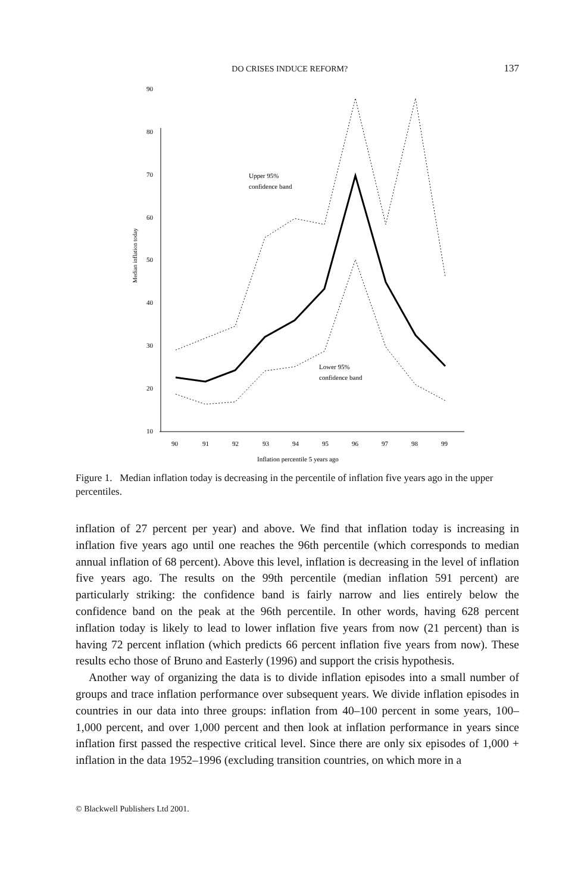DO CRISES INDUCE REFORM? 137
90
80
70
60
50
40
30
20
10
Median inflation today
90
91
92
93
94
95
96
97
98
99
Inflation percentile 5 years ago
Upper 95%
confidence band
Lower 95%
confidence band
Figure 1. Median inflation today is decreasing in the percentile of inflation five years ago in the upper percentiles.
inflation of 27 percent per year) and above. We find that inflation today is increasing in inflation five years ago until one reaches the 96th percentile (which corresponds to median annual inflation of 68 percent). Above this level, inflation is decreasing in the level of inflation five years ago. The results on the 99th percentile (median inflation 591 percent) are particularly striking: the confidence band is fairly narrow and lies entirely below the confidence band on the peak at the 96th percentile. In other words, having 628 percent inflation today is likely to lead to lower inflation five years from now (21 percent) than is having 72 percent inflation (which predicts 66 percent inflation five years from now). These results echo those of Bruno and Easterly (1996) and support the crisis hypothesis.
Another way of organizing the data is to divide inflation episodes into a small number of groups and trace inflation performance over subsequent years. We divide inflation episodes in countries in our data into three groups: inflation from 40–100 percent in some years, 100–1,000 percent, and over 1,000 percent and then look at inflation performance in years since inflation first passed the respective critical level. Since there are only six episodes of 1,000 + inflation in the data 1952–1996 (excluding transition countries, on which more in a
© Blackwell Publishers Ltd 2001.